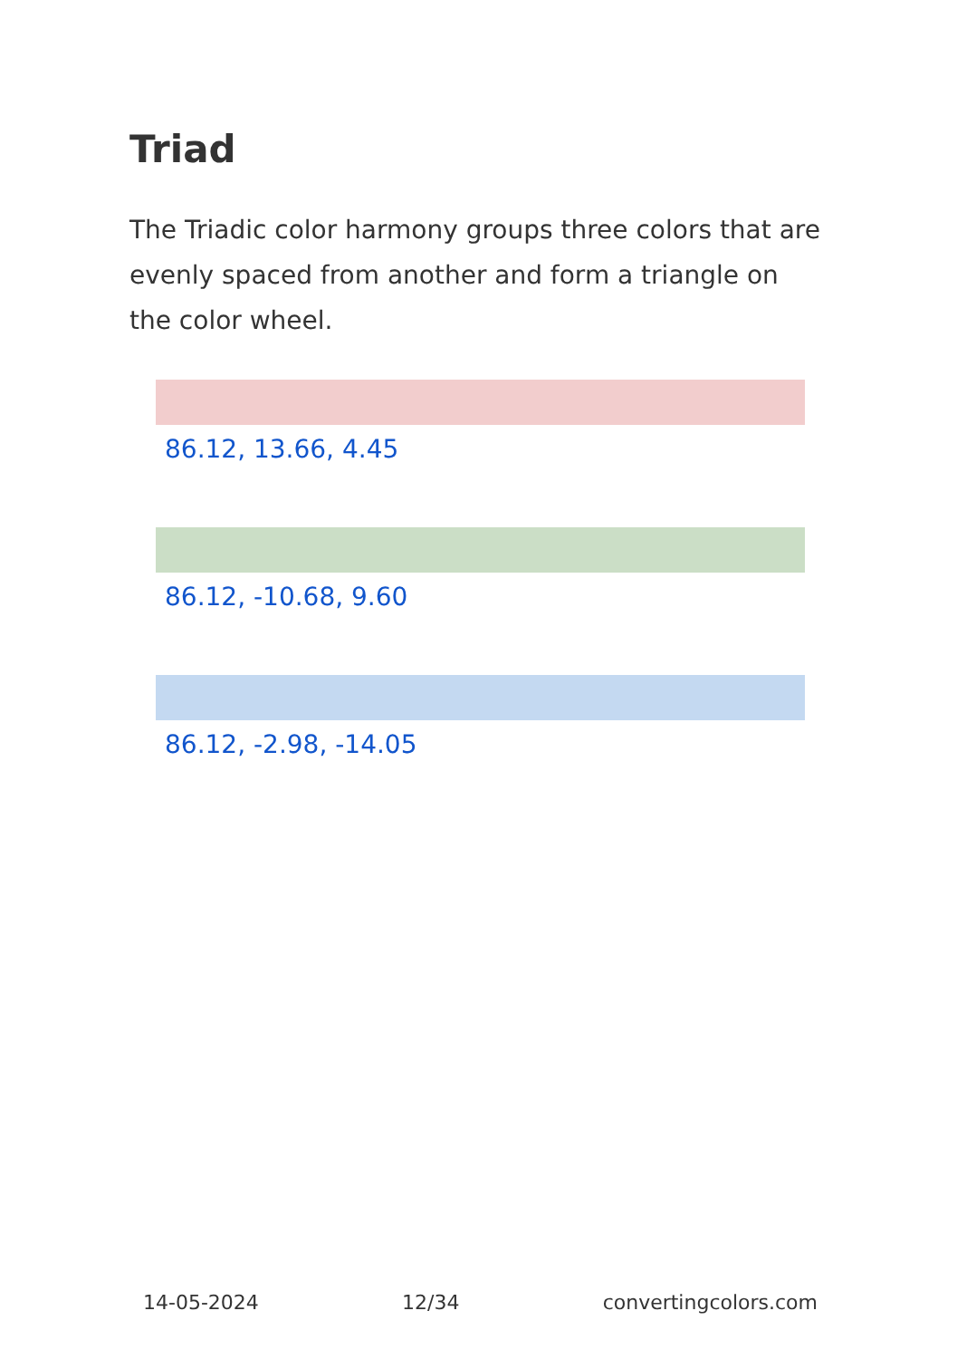Triad
The Triadic color harmony groups three colors that are evenly spaced from another and form a triangle on the color wheel.
86.12, 13.66, 4.45
86.12, -10.68, 9.60
86.12, -2.98, -14.05
14-05-2024 12/34 convertingcolors.com